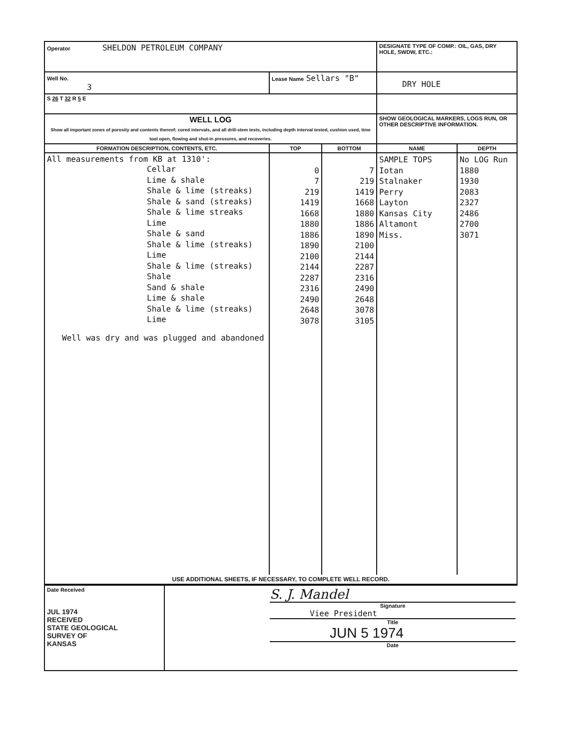| Operator SHELDON PETROLEUM COMPANY | | | DESIGNATE TYPE OF COMP.: OIL, GAS, DRY HOLE, SWDW, ETC.: | |
| Well No. 3 | Lease Name Sellars "B" | | DRY HOLE | |
| S 26 T 32 R 5 E | | | | |
| WELL LOG Show all important zones of porosity and contents thereof; cored intervals, and all drill-stem tests, including depth interval tested, cushion used, time tool open, flowing and shut-in pressures, and recoveries. | | | SHOW GEOLOGICAL MARKERS, LOGS RUN, OR OTHER DESCRIPTIVE INFORMATION. | |
| FORMATION DESCRIPTION, CONTENTS, ETC. | TOP | BOTTOM | NAME | DEPTH |
| All measurements from KB at 1310': Cellar Lime & shale Shale & lime (streaks) Shale & sand (streaks) Shale & lime streaks Lime Shale & sand Shale & lime (streaks) Lime Shale & lime (streaks) Shale Sand & shale Lime & shale Shale & lime (streaks) Lime Well was dry and was plugged and abandoned | 0 7 219 1419 1668 1880 1886 1890 2100 2144 2287 2316 2490 2648 3078 | 7 219 1419 1668 1880 1886 1890 2100 2144 2287 2316 2490 2648 3078 3105 | SAMPLE TOPS Iotan Stalnaker Perry Layton Kansas City Altamont Miss. | No LOG Run 1880 1930 2083 2327 2486 2700 3071 |
| USE ADDITIONAL SHEETS, IF NECESSARY, TO COMPLETE WELL RECORD. | | | | |
| Date Received JUL 1974 RECEIVED STATE GEOLOGICAL SURVEY OF KANSAS | S. J. Mandel Signature Viee President Title JUN 5 1974 Date |